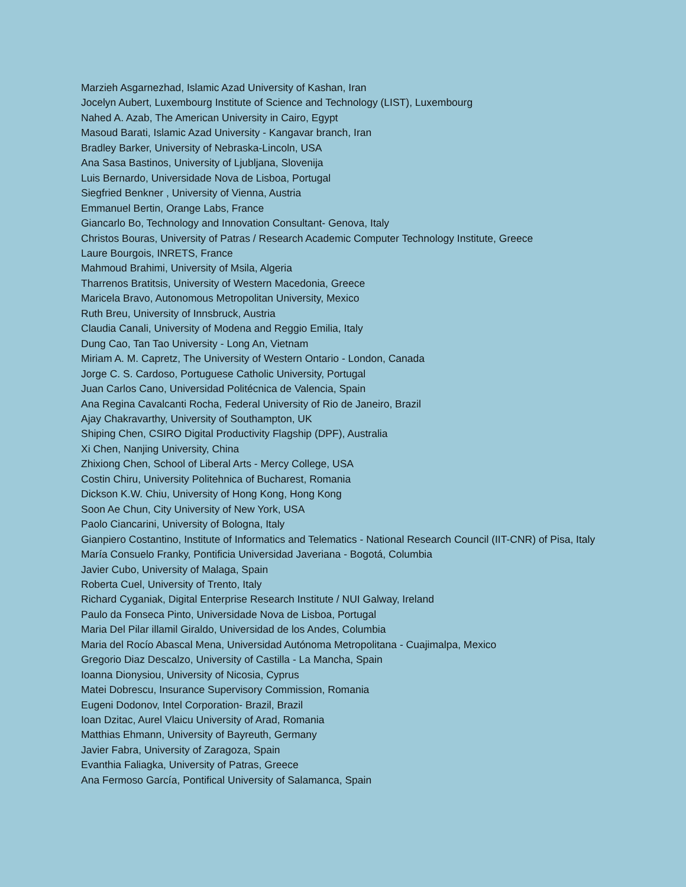Marzieh Asgarnezhad, Islamic Azad University of Kashan, Iran
Jocelyn Aubert, Luxembourg Institute of Science and Technology (LIST), Luxembourg
Nahed A. Azab, The American University in Cairo, Egypt
Masoud Barati, Islamic Azad University - Kangavar branch, Iran
Bradley Barker, University of Nebraska-Lincoln, USA
Ana Sasa Bastinos, University of Ljubljana, Slovenija
Luis Bernardo, Universidade Nova de Lisboa, Portugal
Siegfried Benkner , University of Vienna, Austria
Emmanuel Bertin, Orange Labs, France
Giancarlo Bo, Technology and Innovation Consultant- Genova, Italy
Christos Bouras, University of Patras / Research Academic Computer Technology Institute, Greece
Laure Bourgois, INRETS, France
Mahmoud Brahimi, University of Msila, Algeria
Tharrenos Bratitsis, University of Western Macedonia, Greece
Maricela Bravo, Autonomous Metropolitan University, Mexico
Ruth Breu, University of Innsbruck, Austria
Claudia Canali, University of Modena and Reggio Emilia, Italy
Dung Cao, Tan Tao University - Long An, Vietnam
Miriam A. M. Capretz, The University of Western Ontario - London, Canada
Jorge C. S. Cardoso, Portuguese Catholic University, Portugal
Juan Carlos Cano, Universidad Politécnica de Valencia, Spain
Ana Regina Cavalcanti Rocha, Federal University of Rio de Janeiro, Brazil
Ajay Chakravarthy, University of Southampton, UK
Shiping Chen, CSIRO Digital Productivity Flagship (DPF), Australia
Xi Chen, Nanjing University, China
Zhixiong Chen, School of Liberal Arts - Mercy College, USA
Costin Chiru, University Politehnica of Bucharest, Romania
Dickson K.W. Chiu, University of Hong Kong, Hong Kong
Soon Ae Chun, City University of New York, USA
Paolo Ciancarini, University of Bologna, Italy
Gianpiero Costantino, Institute of Informatics and Telematics - National Research Council (IIT-CNR) of Pisa, Italy
María Consuelo Franky, Pontificia Universidad Javeriana - Bogotá, Columbia
Javier Cubo, University of Malaga, Spain
Roberta Cuel, University of Trento, Italy
Richard Cyganiak, Digital Enterprise Research Institute / NUI Galway, Ireland
Paulo da Fonseca Pinto, Universidade Nova de Lisboa, Portugal
Maria Del Pilar illamil Giraldo, Universidad de los Andes, Columbia
Maria del Rocío Abascal Mena, Universidad Autónoma Metropolitana - Cuajimalpa, Mexico
Gregorio Diaz Descalzo, University of Castilla - La Mancha, Spain
Ioanna Dionysiou, University of Nicosia, Cyprus
Matei Dobrescu, Insurance Supervisory Commission, Romania
Eugeni Dodonov, Intel Corporation- Brazil, Brazil
Ioan Dzitac, Aurel Vlaicu University of Arad, Romania
Matthias Ehmann, University of Bayreuth, Germany
Javier Fabra, University of Zaragoza, Spain
Evanthia Faliagka, University of Patras, Greece
Ana Fermoso García, Pontifical University of Salamanca, Spain